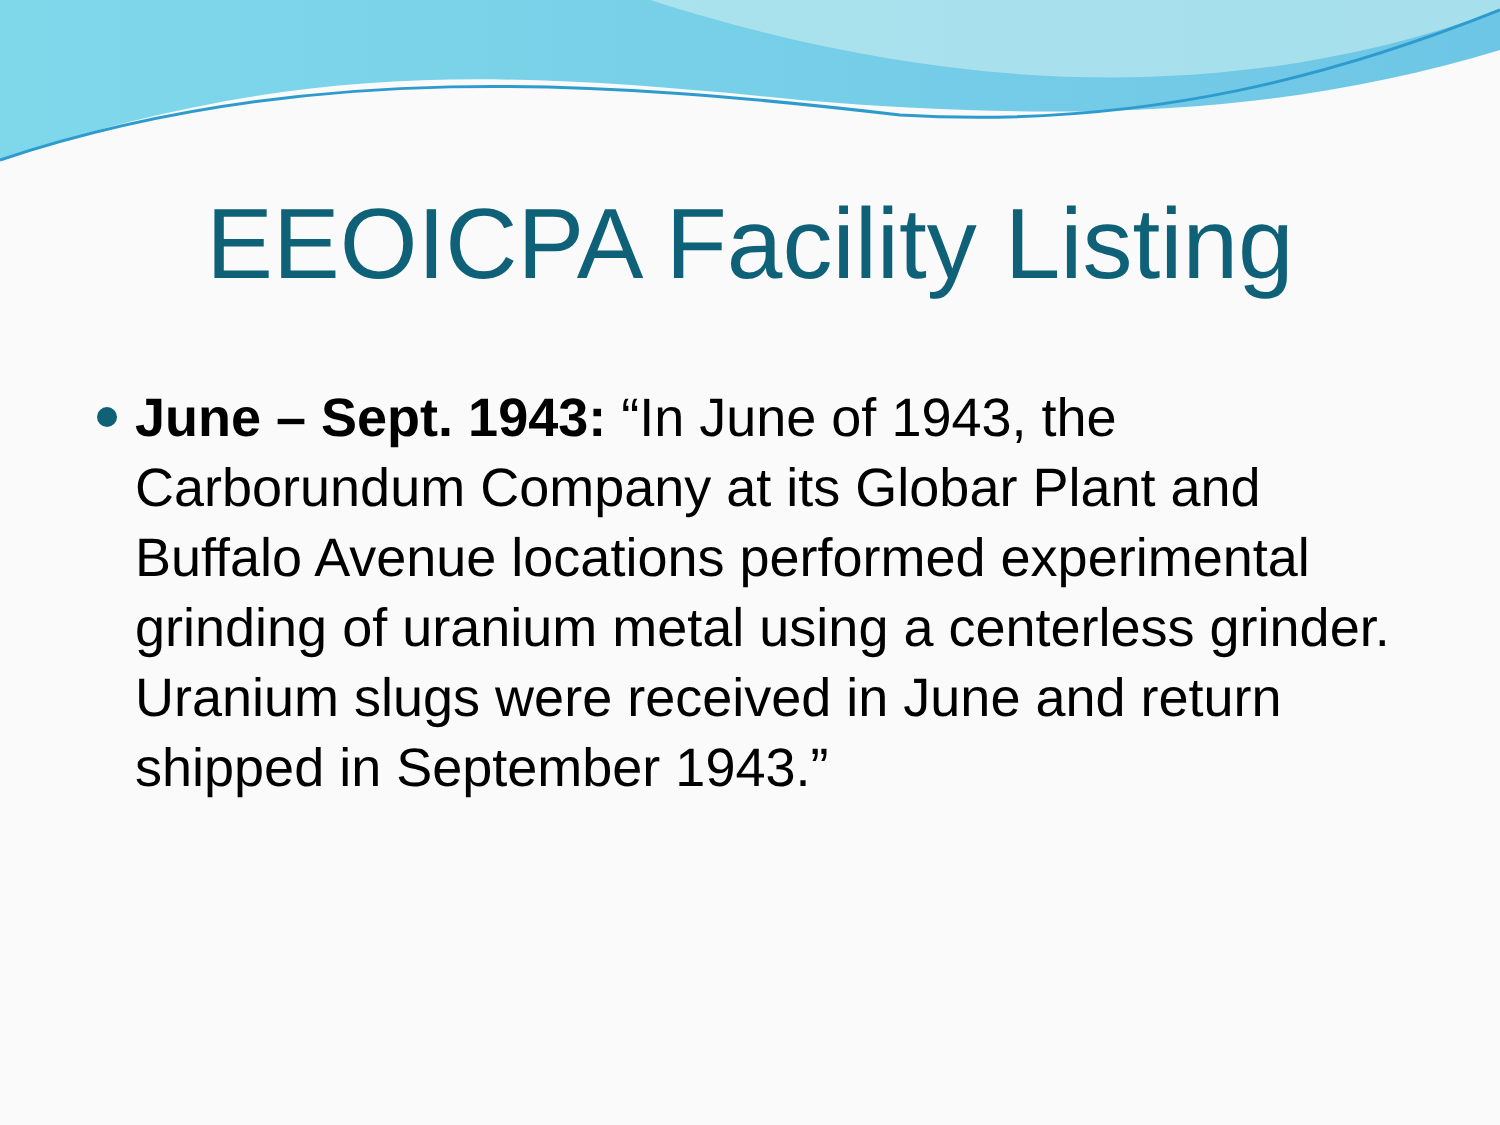EEOICPA Facility Listing
June – Sept. 1943: “In June of 1943, the Carborundum Company at its Globar Plant and Buffalo Avenue locations performed experimental grinding of uranium metal using a centerless grinder. Uranium slugs were received in June and return shipped in September 1943.”